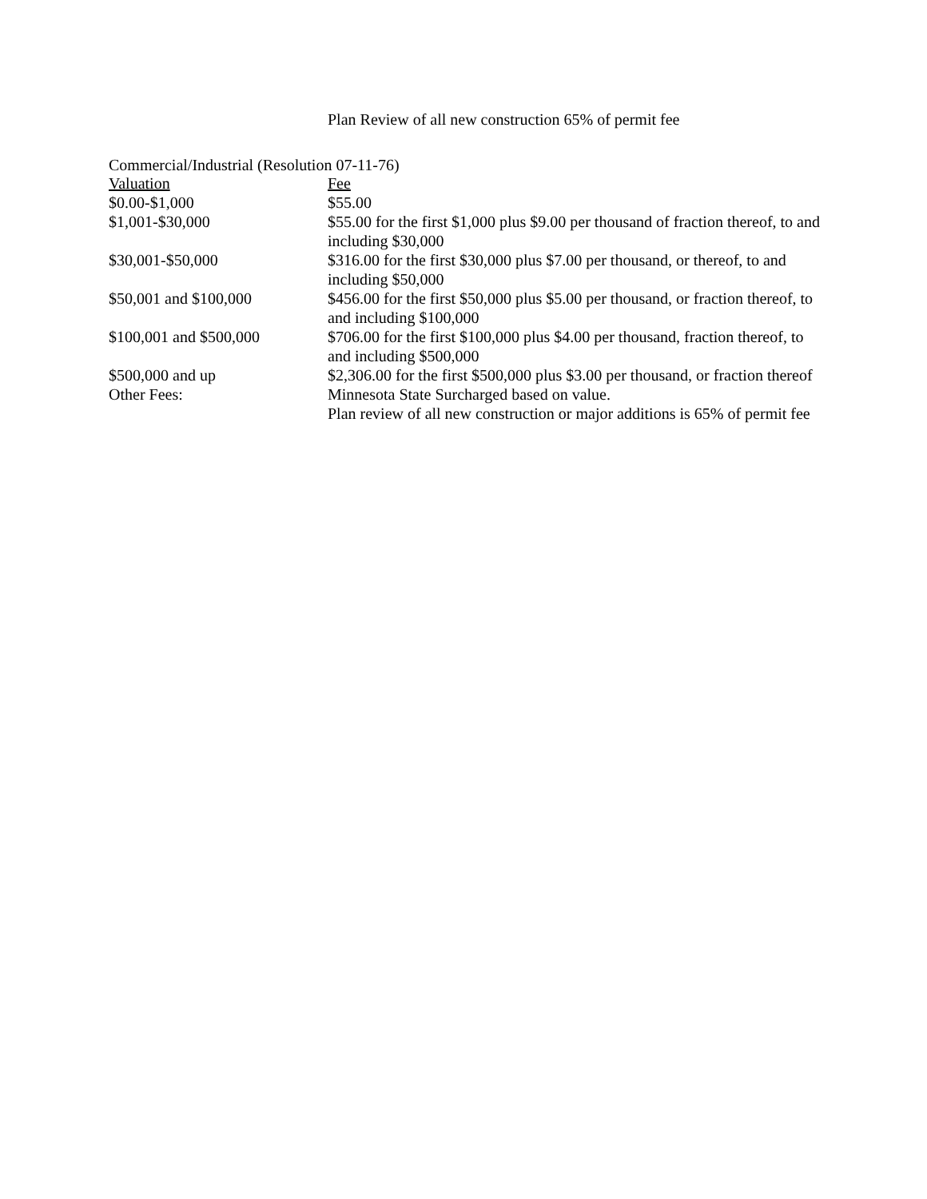Plan Review of all new construction 65% of permit fee
Commercial/Industrial (Resolution 07-11-76)
| Valuation | Fee |
| --- | --- |
| $0.00-$1,000 | $55.00 |
| $1,001-$30,000 | $55.00 for the first $1,000 plus $9.00 per thousand of fraction thereof, to and including $30,000 |
| $30,001-$50,000 | $316.00 for the first $30,000 plus $7.00 per thousand, or thereof, to and including $50,000 |
| $50,001 and $100,000 | $456.00 for the first $50,000 plus $5.00 per thousand, or fraction thereof, to and including $100,000 |
| $100,001 and $500,000 | $706.00 for the first $100,000 plus $4.00 per thousand, fraction thereof, to and including $500,000 |
| $500,000 and up | $2,306.00 for the first $500,000 plus $3.00 per thousand, or fraction thereof |
| Other Fees: | Minnesota State Surcharged based on value. Plan review of all new construction or major additions is 65% of permit fee |